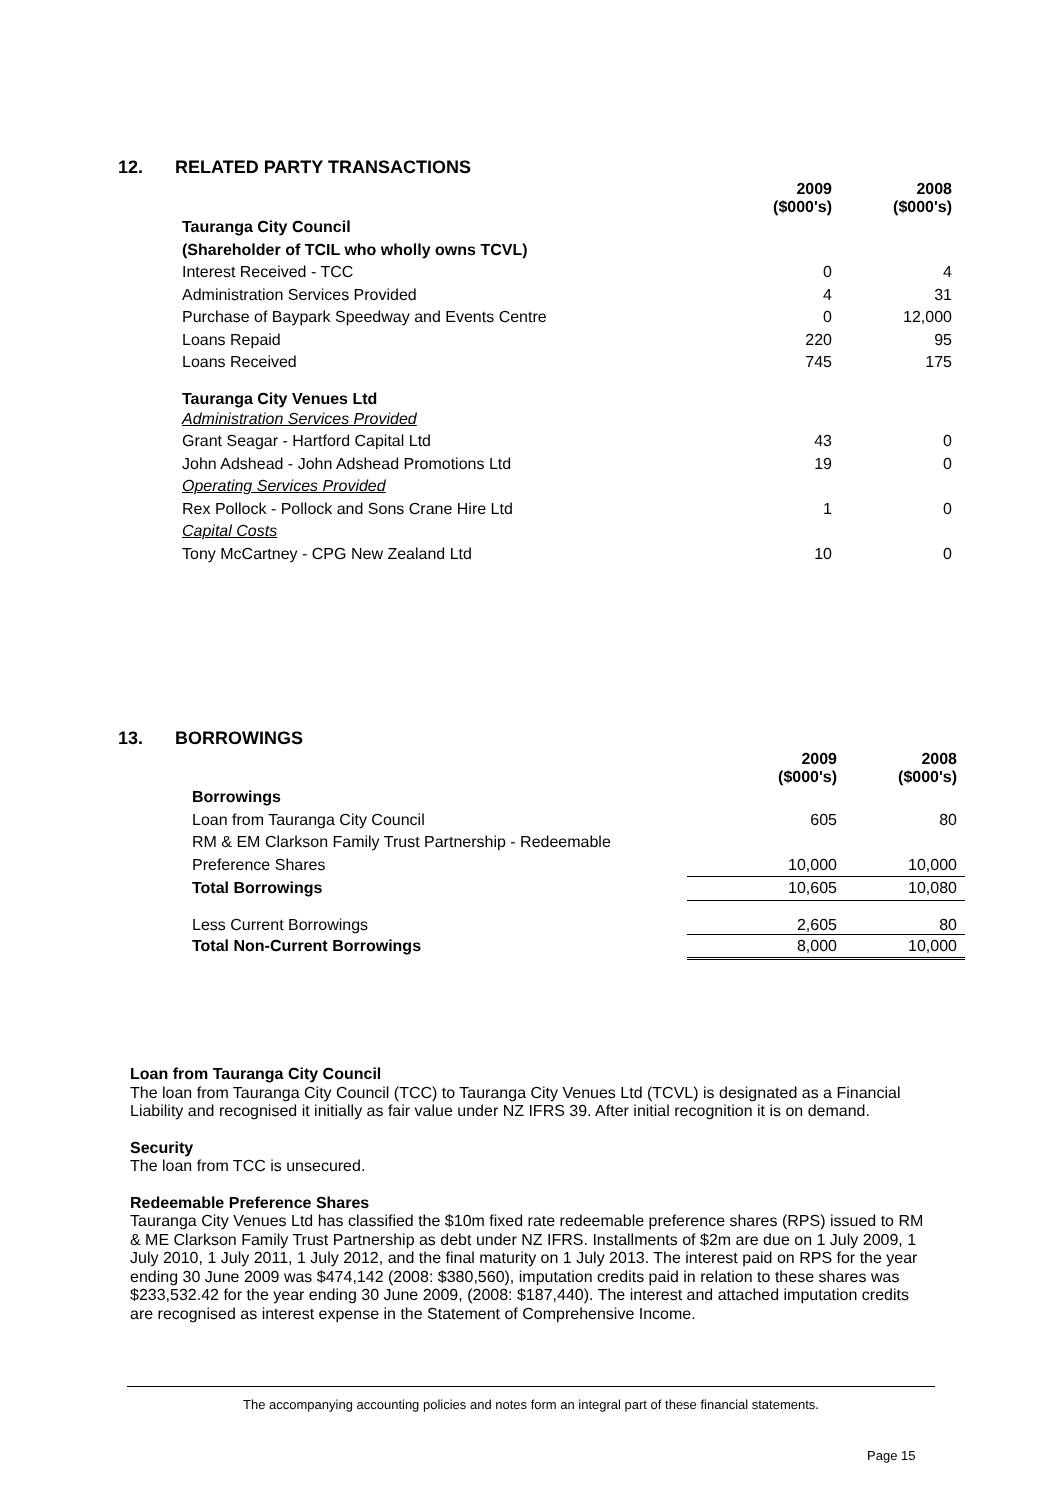12. RELATED PARTY TRANSACTIONS
| | 2009 ($000's) | 2008 ($000's) |
| Tauranga City Council | | |
| (Shareholder of TCIL who wholly owns TCVL) | | |
| Interest Received - TCC | 0 | 4 |
| Administration Services Provided | 4 | 31 |
| Purchase of Baypark Speedway and Events Centre | 0 | 12,000 |
| Loans Repaid | 220 | 95 |
| Loans Received | 745 | 175 |
| Tauranga City Venues Ltd | | |
| Administration Services Provided | | |
| Grant Seagar - Hartford Capital Ltd | 43 | 0 |
| John Adshead - John Adshead Promotions Ltd | 19 | 0 |
| Operating Services Provided | | |
| Rex Pollock - Pollock and Sons Crane Hire Ltd | 1 | 0 |
| Capital Costs | | |
| Tony McCartney - CPG New Zealand Ltd | 10 | 0 |
13. BORROWINGS
| | 2009 ($000's) | 2008 ($000's) |
| Borrowings | | |
| Loan from Tauranga City Council | 605 | 80 |
| RM & EM Clarkson Family Trust Partnership - Redeemable | | |
| Preference Shares | 10,000 | 10,000 |
| Total Borrowings | 10,605 | 10,080 |
| Less Current Borrowings | 2,605 | 80 |
| Total Non-Current Borrowings | 8,000 | 10,000 |
Loan from Tauranga City Council
The loan from Tauranga City Council (TCC) to Tauranga City Venues Ltd (TCVL) is designated as a Financial Liability and recognised it initially as fair value under NZ IFRS 39. After initial recognition it is on demand.
Security
The loan from TCC is unsecured.
Redeemable Preference Shares
Tauranga City Venues Ltd has classified the $10m fixed rate redeemable preference shares (RPS) issued to RM & ME Clarkson Family Trust Partnership as debt under NZ IFRS. Installments of $2m are due on 1 July 2009, 1 July 2010, 1 July 2011, 1 July 2012, and the final maturity on 1 July 2013. The interest paid on RPS for the year ending 30 June 2009 was $474,142 (2008: $380,560), imputation credits paid in relation to these shares was $233,532.42 for the year ending 30 June 2009, (2008: $187,440). The interest and attached imputation credits are recognised as interest expense in the Statement of Comprehensive Income.
The accompanying accounting policies and notes form an integral part of these financial statements.
Page 15